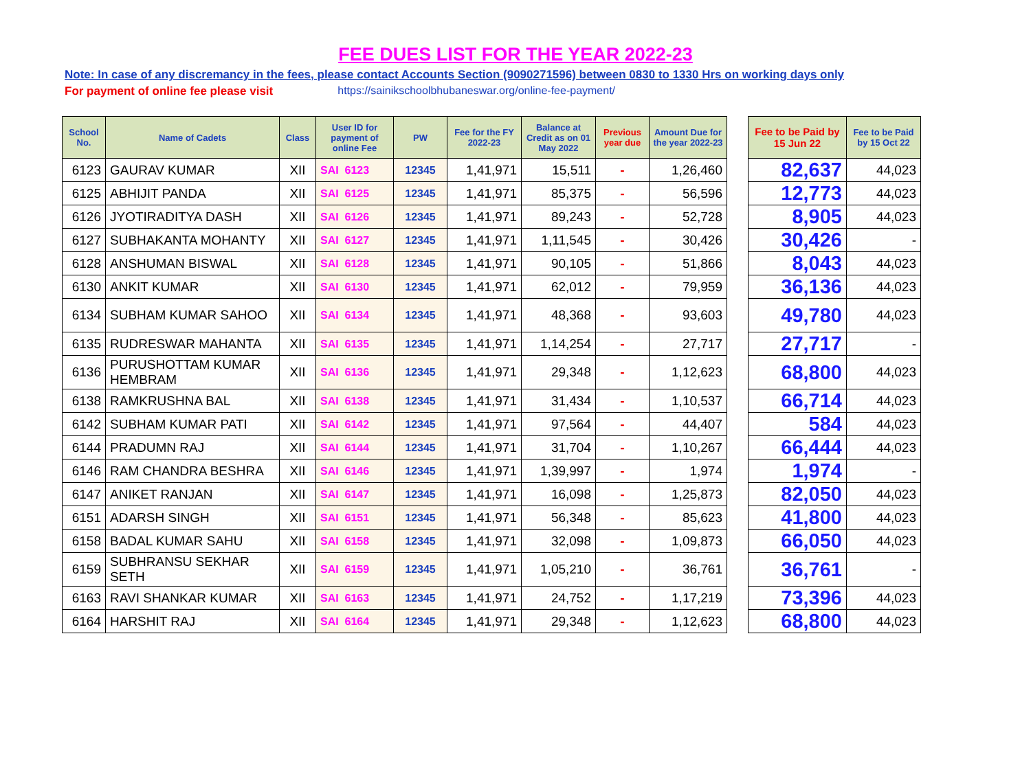FEE DUES LIST FOR THE YEAR 2022-23
Note: In case of any discremancy in the fees, please contact Accounts Section (9090271596) between 0830 to 1330 Hrs on working days only
For payment of online fee please visit https://sainikschoolbhubaneswar.org/online-fee-payment/
| School No. | Name of Cadets | Class | User ID for payment of online Fee | PW | Fee for the FY 2022-23 | Balance at Credit as on 01 May 2022 | Previous year due | Amount Due for the year 2022-23 | | Fee to be Paid by 15 Jun 22 | Fee to be Paid by 15 Oct 22 |
| 6123 | GAURAV KUMAR | XII | SAI 6123 | 12345 | 1,41,971 | 15,511 | - | 1,26,460 | | 82,637 | 44,023 |
| 6125 | ABHIJIT PANDA | XII | SAI 6125 | 12345 | 1,41,971 | 85,375 | - | 56,596 | | 12,773 | 44,023 |
| 6126 | JYOTIRADITYA DASH | XII | SAI 6126 | 12345 | 1,41,971 | 89,243 | - | 52,728 | | 8,905 | 44,023 |
| 6127 | SUBHAKANTA MOHANTY | XII | SAI 6127 | 12345 | 1,41,971 | 1,11,545 | - | 30,426 | | 30,426 | - |
| 6128 | ANSHUMAN BISWAL | XII | SAI 6128 | 12345 | 1,41,971 | 90,105 | - | 51,866 | | 8,043 | 44,023 |
| 6130 | ANKIT KUMAR | XII | SAI 6130 | 12345 | 1,41,971 | 62,012 | - | 79,959 | | 36,136 | 44,023 |
| 6134 | SUBHAM KUMAR SAHOO | XII | SAI 6134 | 12345 | 1,41,971 | 48,368 | - | 93,603 | | 49,780 | 44,023 |
| 6135 | RUDRESWAR MAHANTA | XII | SAI 6135 | 12345 | 1,41,971 | 1,14,254 | - | 27,717 | | 27,717 | - |
| 6136 | PURUSHOTTAM KUMAR HEMBRAM | XII | SAI 6136 | 12345 | 1,41,971 | 29,348 | - | 1,12,623 | | 68,800 | 44,023 |
| 6138 | RAMKRUSHNA BAL | XII | SAI 6138 | 12345 | 1,41,971 | 31,434 | - | 1,10,537 | | 66,714 | 44,023 |
| 6142 | SUBHAM KUMAR PATI | XII | SAI 6142 | 12345 | 1,41,971 | 97,564 | - | 44,407 | | 584 | 44,023 |
| 6144 | PRADUMN RAJ | XII | SAI 6144 | 12345 | 1,41,971 | 31,704 | - | 1,10,267 | | 66,444 | 44,023 |
| 6146 | RAM CHANDRA BESHRA | XII | SAI 6146 | 12345 | 1,41,971 | 1,39,997 | - | 1,974 | | 1,974 | - |
| 6147 | ANIKET RANJAN | XII | SAI 6147 | 12345 | 1,41,971 | 16,098 | - | 1,25,873 | | 82,050 | 44,023 |
| 6151 | ADARSH SINGH | XII | SAI 6151 | 12345 | 1,41,971 | 56,348 | - | 85,623 | | 41,800 | 44,023 |
| 6158 | BADAL KUMAR SAHU | XII | SAI 6158 | 12345 | 1,41,971 | 32,098 | - | 1,09,873 | | 66,050 | 44,023 |
| 6159 | SUBHRANSU SEKHAR SETH | XII | SAI 6159 | 12345 | 1,41,971 | 1,05,210 | - | 36,761 | | 36,761 | - |
| 6163 | RAVI SHANKAR KUMAR | XII | SAI 6163 | 12345 | 1,41,971 | 24,752 | - | 1,17,219 | | 73,396 | 44,023 |
| 6164 | HARSHIT RAJ | XII | SAI 6164 | 12345 | 1,41,971 | 29,348 | - | 1,12,623 | | 68,800 | 44,023 |